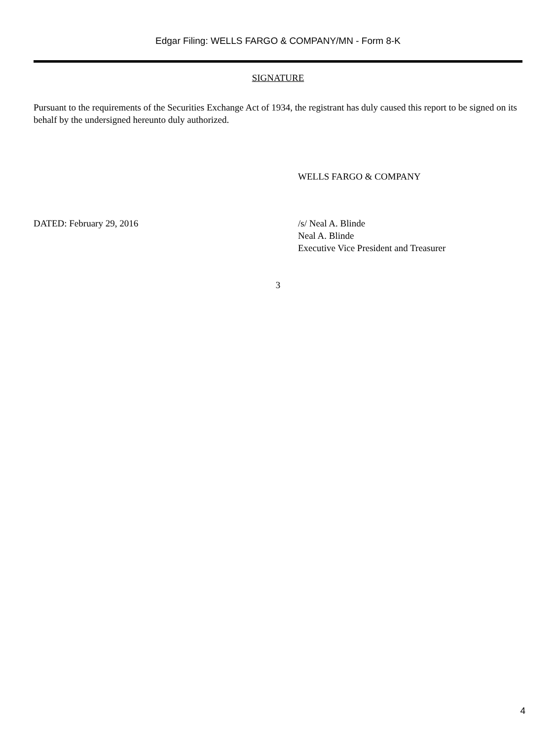Edgar Filing: WELLS FARGO & COMPANY/MN - Form 8-K
SIGNATURE
Pursuant to the requirements of the Securities Exchange Act of 1934, the registrant has duly caused this report to be signed on its behalf by the undersigned hereunto duly authorized.
WELLS FARGO & COMPANY
DATED: February 29, 2016 /s/ Neal A. Blinde
Neal A. Blinde
Executive Vice President and Treasurer
3
4